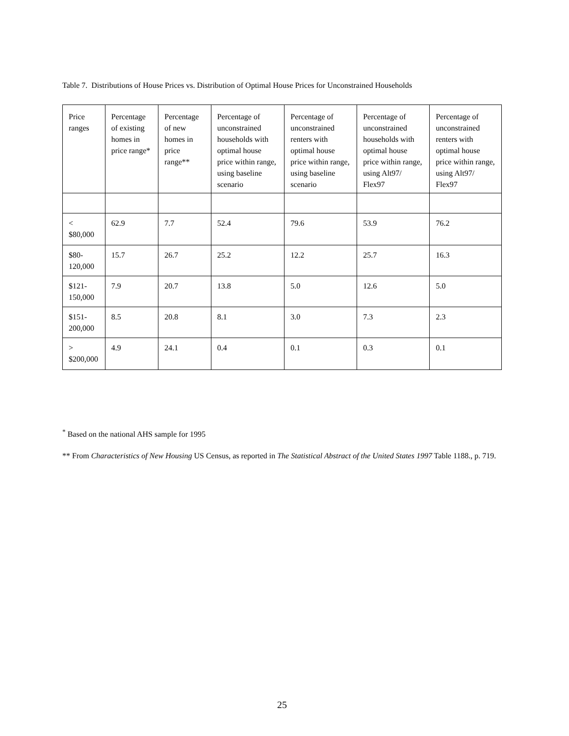Table 7. Distributions of House Prices vs. Distribution of Optimal House Prices for Unconstrained Households
| Price ranges | Percentage of existing homes in price range* | Percentage of new homes in price range** | Percentage of unconstrained households with optimal house price within range, using baseline scenario | Percentage of unconstrained renters with optimal house price within range, using baseline scenario | Percentage of unconstrained households with optimal house price within range, using Alt97/ Flex97 | Percentage of unconstrained renters with optimal house price within range, using Alt97/ Flex97 |
| --- | --- | --- | --- | --- | --- | --- |
| < $80,000 | 62.9 | 7.7 | 52.4 | 79.6 | 53.9 | 76.2 |
| $80-120,000 | 15.7 | 26.7 | 25.2 | 12.2 | 25.7 | 16.3 |
| $121-150,000 | 7.9 | 20.7 | 13.8 | 5.0 | 12.6 | 5.0 |
| $151-200,000 | 8.5 | 20.8 | 8.1 | 3.0 | 7.3 | 2.3 |
| > $200,000 | 4.9 | 24.1 | 0.4 | 0.1 | 0.3 | 0.1 |
<sup>*</sup> Based on the national AHS sample for 1995
** From Characteristics of New Housing US Census, as reported in The Statistical Abstract of the United States 1997 Table 1188., p. 719.
25